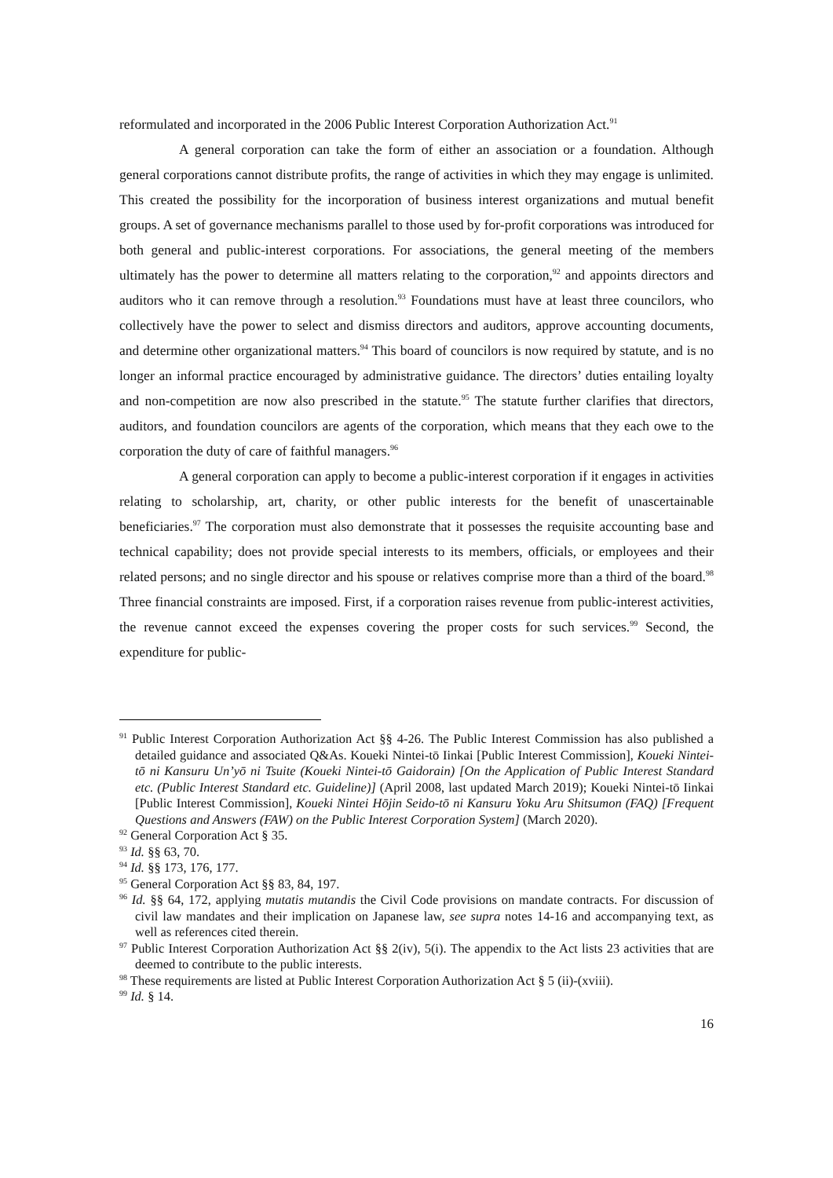reformulated and incorporated in the 2006 Public Interest Corporation Authorization Act.<sup>91</sup>
A general corporation can take the form of either an association or a foundation. Although general corporations cannot distribute profits, the range of activities in which they may engage is unlimited. This created the possibility for the incorporation of business interest organizations and mutual benefit groups. A set of governance mechanisms parallel to those used by for-profit corporations was introduced for both general and public-interest corporations. For associations, the general meeting of the members ultimately has the power to determine all matters relating to the corporation,<sup>92</sup> and appoints directors and auditors who it can remove through a resolution.<sup>93</sup> Foundations must have at least three councilors, who collectively have the power to select and dismiss directors and auditors, approve accounting documents, and determine other organizational matters.<sup>94</sup> This board of councilors is now required by statute, and is no longer an informal practice encouraged by administrative guidance. The directors’ duties entailing loyalty and non-competition are now also prescribed in the statute.<sup>95</sup> The statute further clarifies that directors, auditors, and foundation councilors are agents of the corporation, which means that they each owe to the corporation the duty of care of faithful managers.<sup>96</sup>
A general corporation can apply to become a public-interest corporation if it engages in activities relating to scholarship, art, charity, or other public interests for the benefit of unascertainable beneficiaries.<sup>97</sup> The corporation must also demonstrate that it possesses the requisite accounting base and technical capability; does not provide special interests to its members, officials, or employees and their related persons; and no single director and his spouse or relatives comprise more than a third of the board.<sup>98</sup> Three financial constraints are imposed. First, if a corporation raises revenue from public-interest activities, the revenue cannot exceed the expenses covering the proper costs for such services.<sup>99</sup> Second, the expenditure for public-
<sup>91</sup> Public Interest Corporation Authorization Act §§ 4-26. The Public Interest Commission has also published a detailed guidance and associated Q&As. Koueki Nintei-tō Iinkai [Public Interest Commission], Koueki Nintei-tō ni Kansuru Un’yō ni Tsuite (Koueki Nintei-tō Gaidorain) [On the Application of Public Interest Standard etc. (Public Interest Standard etc. Guideline)] (April 2008, last updated March 2019); Koueki Nintei-tō Iinkai [Public Interest Commission], Koueki Nintei Hōjin Seido-tō ni Kansuru Yoku Aru Shitsumon (FAQ) [Frequent Questions and Answers (FAW) on the Public Interest Corporation System] (March 2020).
<sup>92</sup> General Corporation Act § 35.
<sup>93</sup> Id. §§ 63, 70.
<sup>94</sup> Id. §§ 173, 176, 177.
<sup>95</sup> General Corporation Act §§ 83, 84, 197.
<sup>96</sup> Id. §§ 64, 172, applying mutatis mutandis the Civil Code provisions on mandate contracts. For discussion of civil law mandates and their implication on Japanese law, see supra notes 14-16 and accompanying text, as well as references cited therein.
<sup>97</sup> Public Interest Corporation Authorization Act §§ 2(iv), 5(i). The appendix to the Act lists 23 activities that are deemed to contribute to the public interests.
<sup>98</sup> These requirements are listed at Public Interest Corporation Authorization Act § 5 (ii)-(xviii).
<sup>99</sup> Id. § 14.
16